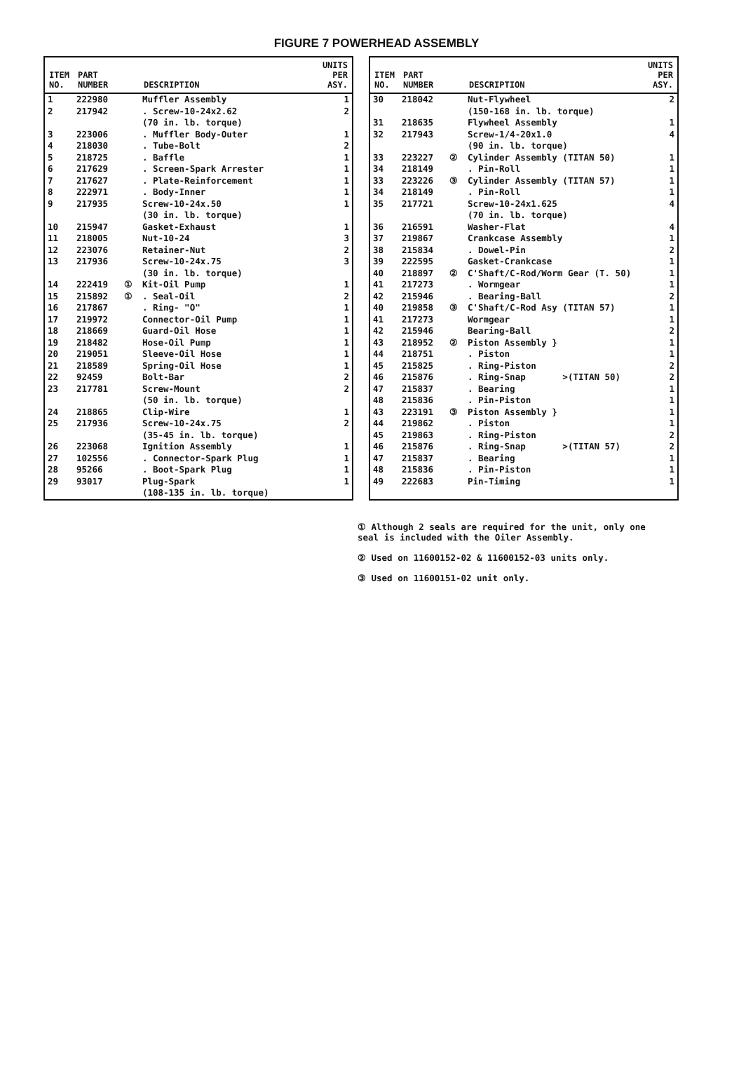FIGURE 7 POWERHEAD ASSEMBLY
| ITEM NO. | PART NUMBER | | DESCRIPTION | UNITS PER ASY. |
| --- | --- | --- | --- | --- |
| 1 | 222980 | | Muffler Assembly | 1 |
| 2 | 217942 | | . Screw-10-24x2.62 (70 in. lb. torque) | 2 |
| 3 | 223006 | | . Muffler Body-Outer | 1 |
| 4 | 218030 | | . Tube-Bolt | 2 |
| 5 | 218725 | | . Baffle | 1 |
| 6 | 217629 | | . Screen-Spark Arrester | 1 |
| 7 | 217627 | | . Plate-Reinforcement | 1 |
| 8 | 222971 | | . Body-Inner | 1 |
| 9 | 217935 | | Screw-10-24x.50 (30 in. lb. torque) | 1 |
| 10 | 215947 | | Gasket-Exhaust | 1 |
| 11 | 218005 | | Nut-10-24 | 3 |
| 12 | 223076 | | Retainer-Nut | 2 |
| 13 | 217936 | | Screw-10-24x.75 (30 in. lb. torque) | 3 |
| 14 | 222419 | ① | Kit-Oil Pump | 1 |
| 15 | 215892 | ① | . Seal-Oil | 2 |
| 16 | 217867 | | . Ring- "O" | 1 |
| 17 | 219972 | | Connector-Oil Pump | 1 |
| 18 | 218669 | | Guard-Oil Hose | 1 |
| 19 | 218482 | | Hose-Oil Pump | 1 |
| 20 | 219051 | | Sleeve-Oil Hose | 1 |
| 21 | 218589 | | Spring-Oil Hose | 1 |
| 22 | 92459 | | Bolt-Bar | 2 |
| 23 | 217781 | | Screw-Mount (50 in. lb. torque) | 2 |
| 24 | 218865 | | Clip-Wire | 1 |
| 25 | 217936 | | Screw-10-24x.75 (35-45 in. lb. torque) | 2 |
| 26 | 223068 | | Ignition Assembly | 1 |
| 27 | 102556 | | . Connector-Spark Plug | 1 |
| 28 | 95266 | | . Boot-Spark Plug | 1 |
| 29 | 93017 | | Plug-Spark (108-135 in. lb. torque) | 1 |
| ITEM NO. | PART NUMBER | | DESCRIPTION | UNITS PER ASY. |
| --- | --- | --- | --- | --- |
| 30 | 218042 | | Nut-Flywheel (150-168 in. lb. torque) | 2 |
| 31 | 218635 | | Flywheel Assembly | 1 |
| 32 | 217943 | | Screw-1/4-20x1.0 (90 in. lb. torque) | 4 |
| 33 | 223227 | ② | Cylinder Assembly (TITAN 50) | 1 |
| 34 | 218149 | | . Pin-Roll | 1 |
| 33 | 223226 | ③ | Cylinder Assembly (TITAN 57) | 1 |
| 34 | 218149 | | . Pin-Roll | 1 |
| 35 | 217721 | | Screw-10-24x1.625 (70 in. lb. torque) | 4 |
| 36 | 216591 | | Washer-Flat | 4 |
| 37 | 219867 | | Crankcase Assembly | 1 |
| 38 | 215834 | | . Dowel-Pin | 2 |
| 39 | 222595 | | Gasket-Crankcase | 1 |
| 40 | 218897 | ② | C'Shaft/C-Rod/Worm Gear (T. 50) | 1 |
| 41 | 217273 | | . Wormgear | 1 |
| 42 | 215946 | | . Bearing-Ball | 2 |
| 40 | 219858 | ③ | C'Shaft/C-Rod Asy (TITAN 57) | 1 |
| 41 | 217273 | | Wormgear | 1 |
| 42 | 215946 | | Bearing-Ball | 2 |
| 43 | 218952 | ② | Piston Assembly } | 1 |
| 44 | 218751 | | . Piston | 1 |
| 45 | 215825 | | . Ring-Piston | 2 |
| 46 | 215876 | | . Ring-Snap >(TITAN 50) | 2 |
| 47 | 215837 | | . Bearing | 1 |
| 48 | 215836 | | . Pin-Piston | 1 |
| 43 | 223191 | ③ | Piston Assembly } | 1 |
| 44 | 219862 | | . Piston | 1 |
| 45 | 219863 | | . Ring-Piston | 2 |
| 46 | 215876 | | . Ring-Snap >(TITAN 57) | 2 |
| 47 | 215837 | | . Bearing | 1 |
| 48 | 215836 | | . Pin-Piston | 1 |
| 49 | 222683 | | Pin-Timing | 1 |
① Although 2 seals are required for the unit, only one seal is included with the Oiler Assembly.
② Used on 11600152-02 & 11600152-03 units only.
③ Used on 11600151-02 unit only.